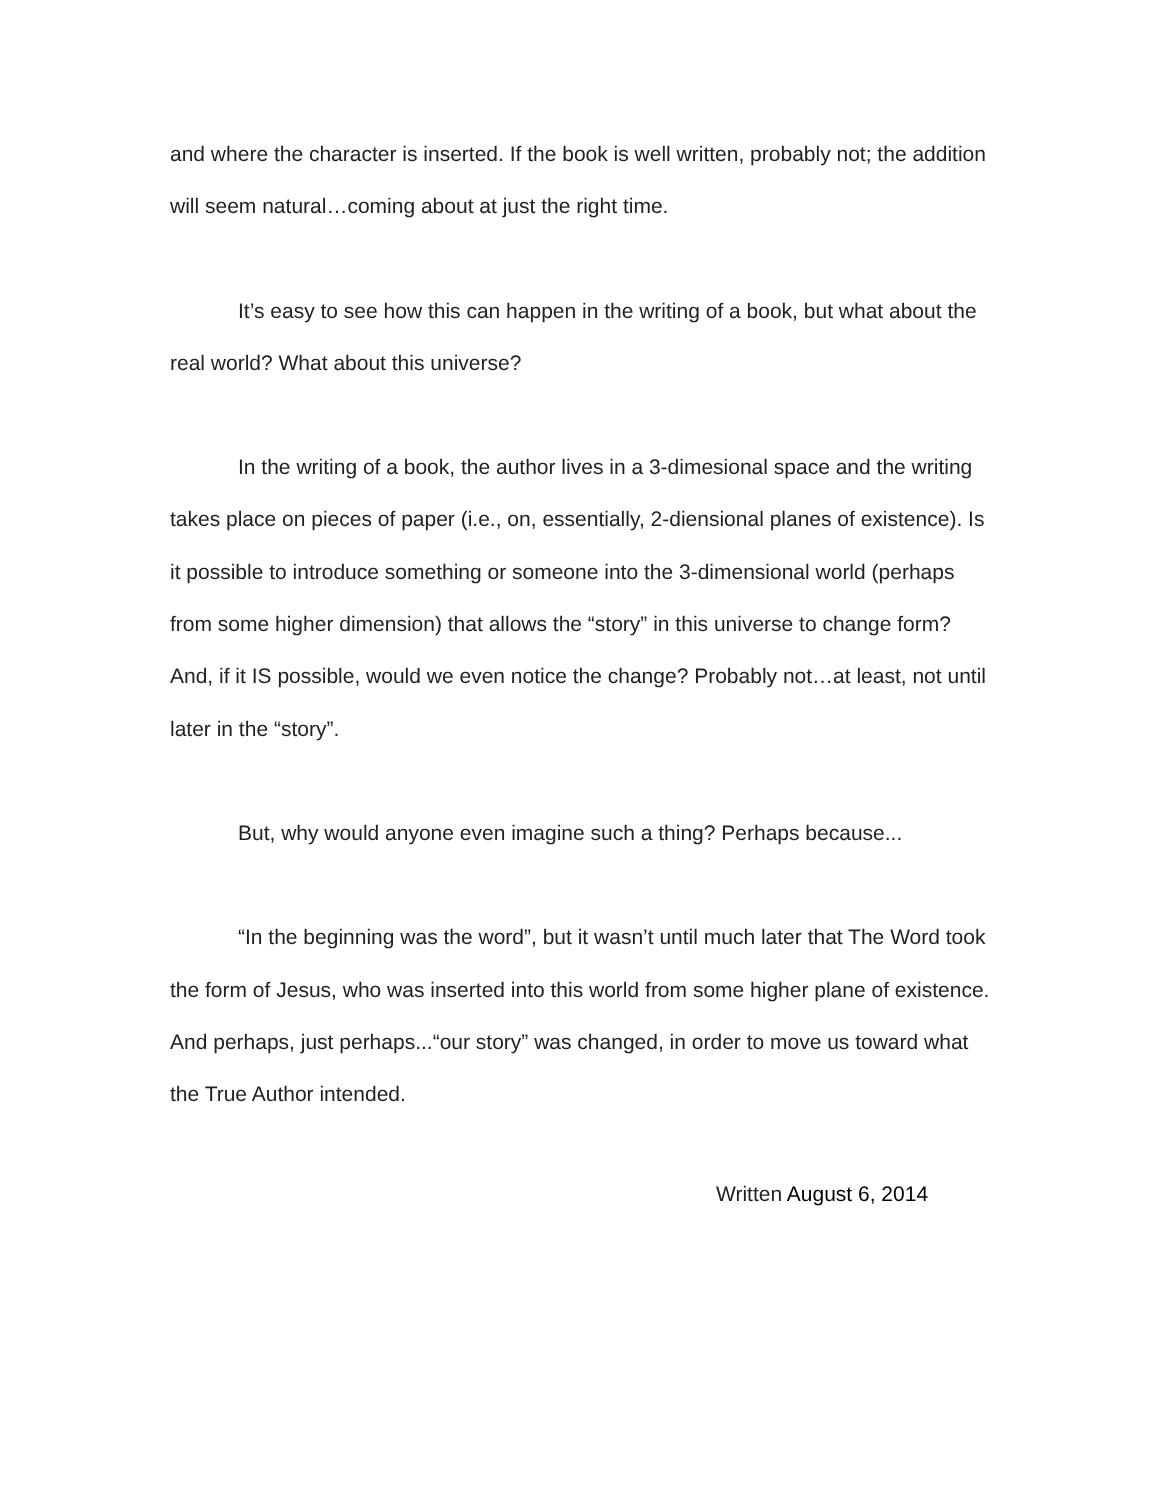and where the character is inserted. If the book is well written, probably not; the addition will seem natural…coming about at just the right time.
It’s easy to see how this can happen in the writing of a book, but what about the real world? What about this universe?
In the writing of a book, the author lives in a 3-dimesional space and the writing takes place on pieces of paper (i.e., on, essentially, 2-diensional planes of existence). Is it possible to introduce something or someone into the 3-dimensional world (perhaps from some higher dimension) that allows the “story” in this universe to change form? And, if it IS possible, would we even notice the change? Probably not…at least, not until later in the “story”.
But, why would anyone even imagine such a thing? Perhaps because...
“In the beginning was the word”, but it wasn’t until much later that The Word took the form of Jesus, who was inserted into this world from some higher plane of existence. And perhaps, just perhaps...“our story” was changed, in order to move us toward what the True Author intended.
Written August 6, 2014